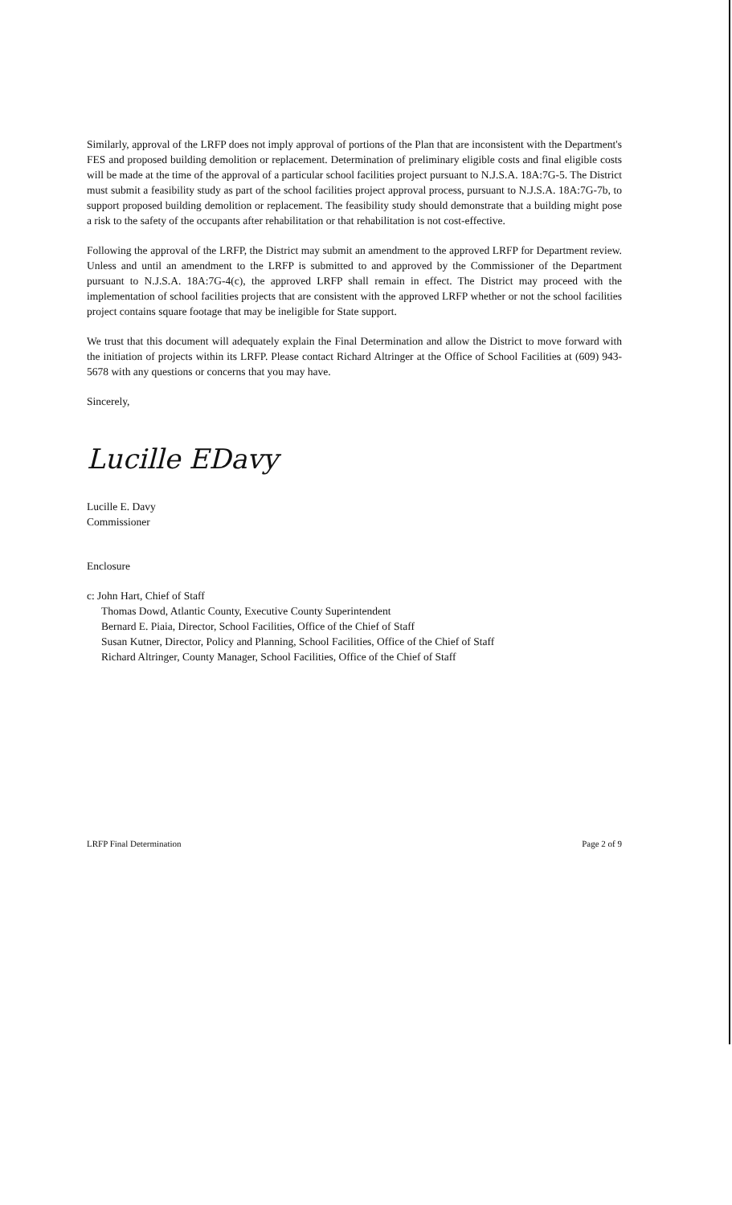Similarly, approval of the LRFP does not imply approval of portions of the Plan that are inconsistent with the Department's FES and proposed building demolition or replacement. Determination of preliminary eligible costs and final eligible costs will be made at the time of the approval of a particular school facilities project pursuant to N.J.S.A. 18A:7G-5. The District must submit a feasibility study as part of the school facilities project approval process, pursuant to N.J.S.A. 18A:7G-7b, to support proposed building demolition or replacement. The feasibility study should demonstrate that a building might pose a risk to the safety of the occupants after rehabilitation or that rehabilitation is not cost-effective.
Following the approval of the LRFP, the District may submit an amendment to the approved LRFP for Department review. Unless and until an amendment to the LRFP is submitted to and approved by the Commissioner of the Department pursuant to N.J.S.A. 18A:7G-4(c), the approved LRFP shall remain in effect. The District may proceed with the implementation of school facilities projects that are consistent with the approved LRFP whether or not the school facilities project contains square footage that may be ineligible for State support.
We trust that this document will adequately explain the Final Determination and allow the District to move forward with the initiation of projects within its LRFP. Please contact Richard Altringer at the Office of School Facilities at (609) 943-5678 with any questions or concerns that you may have.
Sincerely,
Lucille EDavy
Lucille E. Davy
Commissioner
Enclosure
c: John Hart, Chief of Staff
Thomas Dowd, Atlantic County, Executive County Superintendent
Bernard E. Piaia, Director, School Facilities, Office of the Chief of Staff
Susan Kutner, Director, Policy and Planning, School Facilities, Office of the Chief of Staff
Richard Altringer, County Manager, School Facilities, Office of the Chief of Staff
LRFP Final Determination Page 2 of 9